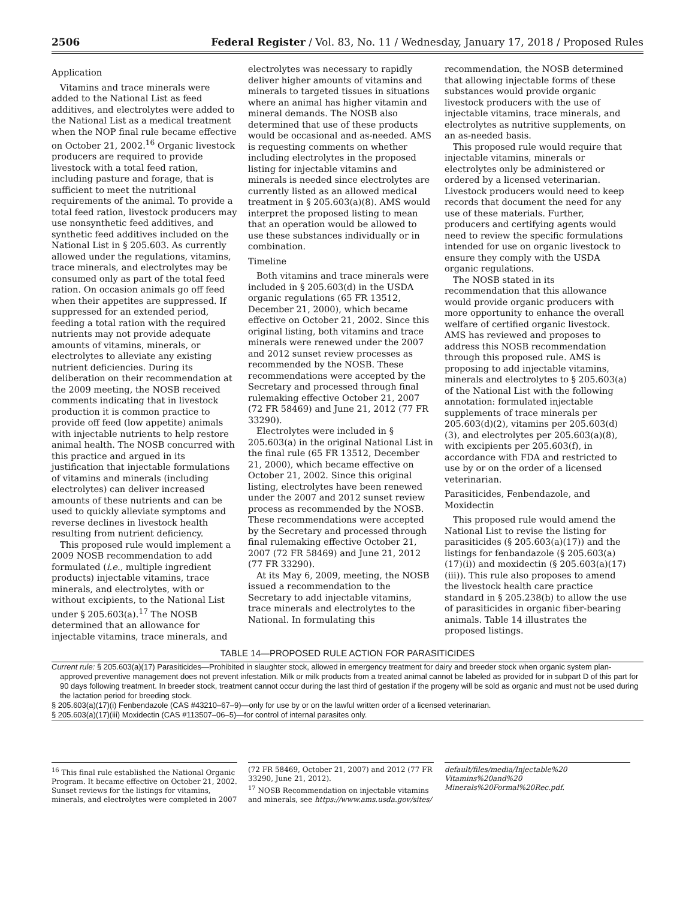2506 Federal Register / Vol. 83, No. 11 / Wednesday, January 17, 2018 / Proposed Rules
Application
Vitamins and trace minerals were added to the National List as feed additives, and electrolytes were added to the National List as a medical treatment when the NOP final rule became effective on October 21, 2002.<sup>16</sup> Organic livestock producers are required to provide livestock with a total feed ration, including pasture and forage, that is sufficient to meet the nutritional requirements of the animal. To provide a total feed ration, livestock producers may use nonsynthetic feed additives, and synthetic feed additives included on the National List in § 205.603. As currently allowed under the regulations, vitamins, trace minerals, and electrolytes may be consumed only as part of the total feed ration. On occasion animals go off feed when their appetites are suppressed. If suppressed for an extended period, feeding a total ration with the required nutrients may not provide adequate amounts of vitamins, minerals, or electrolytes to alleviate any existing nutrient deficiencies. During its deliberation on their recommendation at the 2009 meeting, the NOSB received comments indicating that in livestock production it is common practice to provide off feed (low appetite) animals with injectable nutrients to help restore animal health. The NOSB concurred with this practice and argued in its justification that injectable formulations of vitamins and minerals (including electrolytes) can deliver increased amounts of these nutrients and can be used to quickly alleviate symptoms and reverse declines in livestock health resulting from nutrient deficiency.
This proposed rule would implement a 2009 NOSB recommendation to add formulated (i.e., multiple ingredient products) injectable vitamins, trace minerals, and electrolytes, with or without excipients, to the National List under § 205.603(a).<sup>17</sup> The NOSB determined that an allowance for injectable vitamins, trace minerals, and
electrolytes was necessary to rapidly deliver higher amounts of vitamins and minerals to targeted tissues in situations where an animal has higher vitamin and mineral demands. The NOSB also determined that use of these products would be occasional and as-needed. AMS is requesting comments on whether including electrolytes in the proposed listing for injectable vitamins and minerals is needed since electrolytes are currently listed as an allowed medical treatment in § 205.603(a)(8). AMS would interpret the proposed listing to mean that an operation would be allowed to use these substances individually or in combination.
Timeline
Both vitamins and trace minerals were included in § 205.603(d) in the USDA organic regulations (65 FR 13512, December 21, 2000), which became effective on October 21, 2002. Since this original listing, both vitamins and trace minerals were renewed under the 2007 and 2012 sunset review processes as recommended by the NOSB. These recommendations were accepted by the Secretary and processed through final rulemaking effective October 21, 2007 (72 FR 58469) and June 21, 2012 (77 FR 33290).
Electrolytes were included in § 205.603(a) in the original National List in the final rule (65 FR 13512, December 21, 2000), which became effective on October 21, 2002. Since this original listing, electrolytes have been renewed under the 2007 and 2012 sunset review process as recommended by the NOSB. These recommendations were accepted by the Secretary and processed through final rulemaking effective October 21, 2007 (72 FR 58469) and June 21, 2012 (77 FR 33290).
At its May 6, 2009, meeting, the NOSB issued a recommendation to the Secretary to add injectable vitamins, trace minerals and electrolytes to the National. In formulating this
recommendation, the NOSB determined that allowing injectable forms of these substances would provide organic livestock producers with the use of injectable vitamins, trace minerals, and electrolytes as nutritive supplements, on an as-needed basis.
This proposed rule would require that injectable vitamins, minerals or electrolytes only be administered or ordered by a licensed veterinarian. Livestock producers would need to keep records that document the need for any use of these materials. Further, producers and certifying agents would need to review the specific formulations intended for use on organic livestock to ensure they comply with the USDA organic regulations.
The NOSB stated in its recommendation that this allowance would provide organic producers with more opportunity to enhance the overall welfare of certified organic livestock. AMS has reviewed and proposes to address this NOSB recommendation through this proposed rule. AMS is proposing to add injectable vitamins, minerals and electrolytes to § 205.603(a) of the National List with the following annotation: formulated injectable supplements of trace minerals per 205.603(d)(2), vitamins per 205.603(d)(3), and electrolytes per 205.603(a)(8), with excipients per 205.603(f), in accordance with FDA and restricted to use by or on the order of a licensed veterinarian.
Parasiticides, Fenbendazole, and Moxidectin
This proposed rule would amend the National List to revise the listing for parasiticides (§ 205.603(a)(17)) and the listings for fenbandazole (§ 205.603(a)(17)(i)) and moxidectin (§ 205.603(a)(17)(iii)). This rule also proposes to amend the livestock health care practice standard in § 205.238(b) to allow the use of parasiticides in organic fiber-bearing animals. Table 14 illustrates the proposed listings.
TABLE 14—PROPOSED RULE ACTION FOR PARASITICIDES
| Current rule: § 205.603(a)(17) Parasiticides—Prohibited in slaughter stock, allowed in emergency treatment for dairy and breeder stock when organic system plan-approved preventive management does not prevent infestation. Milk or milk products from a treated animal cannot be labeled as provided for in subpart D of this part for 90 days following treatment. In breeder stock, treatment cannot occur during the last third of gestation if the progeny will be sold as organic and must not be used during the lactation period for breeding stock. |
| § 205.603(a)(17)(i) Fenbendazole (CAS #43210–67–9)—only for use by or on the lawful written order of a licensed veterinarian. |
| § 205.603(a)(17)(iii) Moxidectin (CAS #113507–06–5)—for control of internal parasites only. |
<sup>16</sup> This final rule established the National Organic Program. It became effective on October 21, 2002. Sunset reviews for the listings for vitamins, minerals, and electrolytes were completed in 2007
(72 FR 58469, October 21, 2007) and 2012 (77 FR 33290, June 21, 2012).
<sup>17</sup> NOSB Recommendation on injectable vitamins and minerals, see https://www.ams.usda.gov/sites/
default/files/media/Injectable%20 Vitamins%20and%20 Minerals%20Formal%20Rec.pdf.